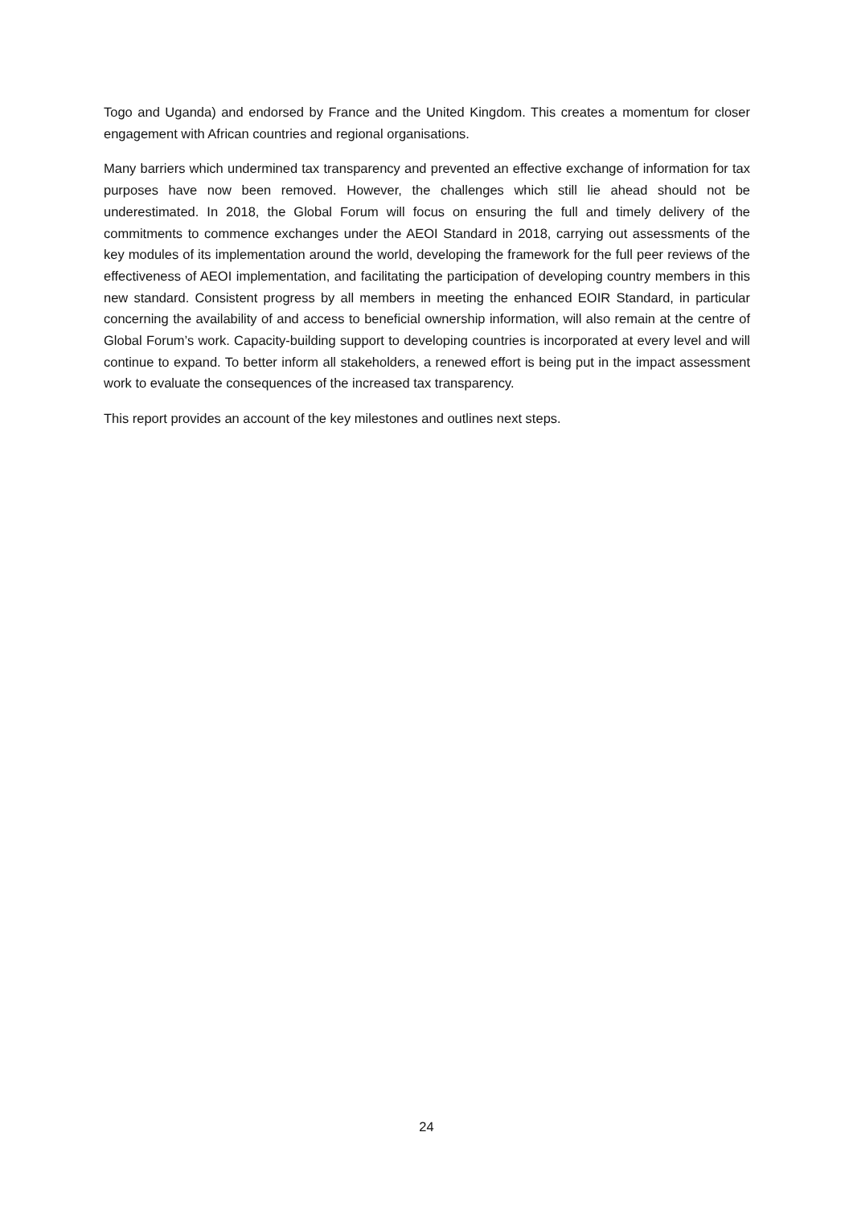Togo and Uganda) and endorsed by France and the United Kingdom. This creates a momentum for closer engagement with African countries and regional organisations.
Many barriers which undermined tax transparency and prevented an effective exchange of information for tax purposes have now been removed. However, the challenges which still lie ahead should not be underestimated. In 2018, the Global Forum will focus on ensuring the full and timely delivery of the commitments to commence exchanges under the AEOI Standard in 2018, carrying out assessments of the key modules of its implementation around the world, developing the framework for the full peer reviews of the effectiveness of AEOI implementation, and facilitating the participation of developing country members in this new standard. Consistent progress by all members in meeting the enhanced EOIR Standard, in particular concerning the availability of and access to beneficial ownership information, will also remain at the centre of Global Forum’s work. Capacity-building support to developing countries is incorporated at every level and will continue to expand. To better inform all stakeholders, a renewed effort is being put in the impact assessment work to evaluate the consequences of the increased tax transparency.
This report provides an account of the key milestones and outlines next steps.
24